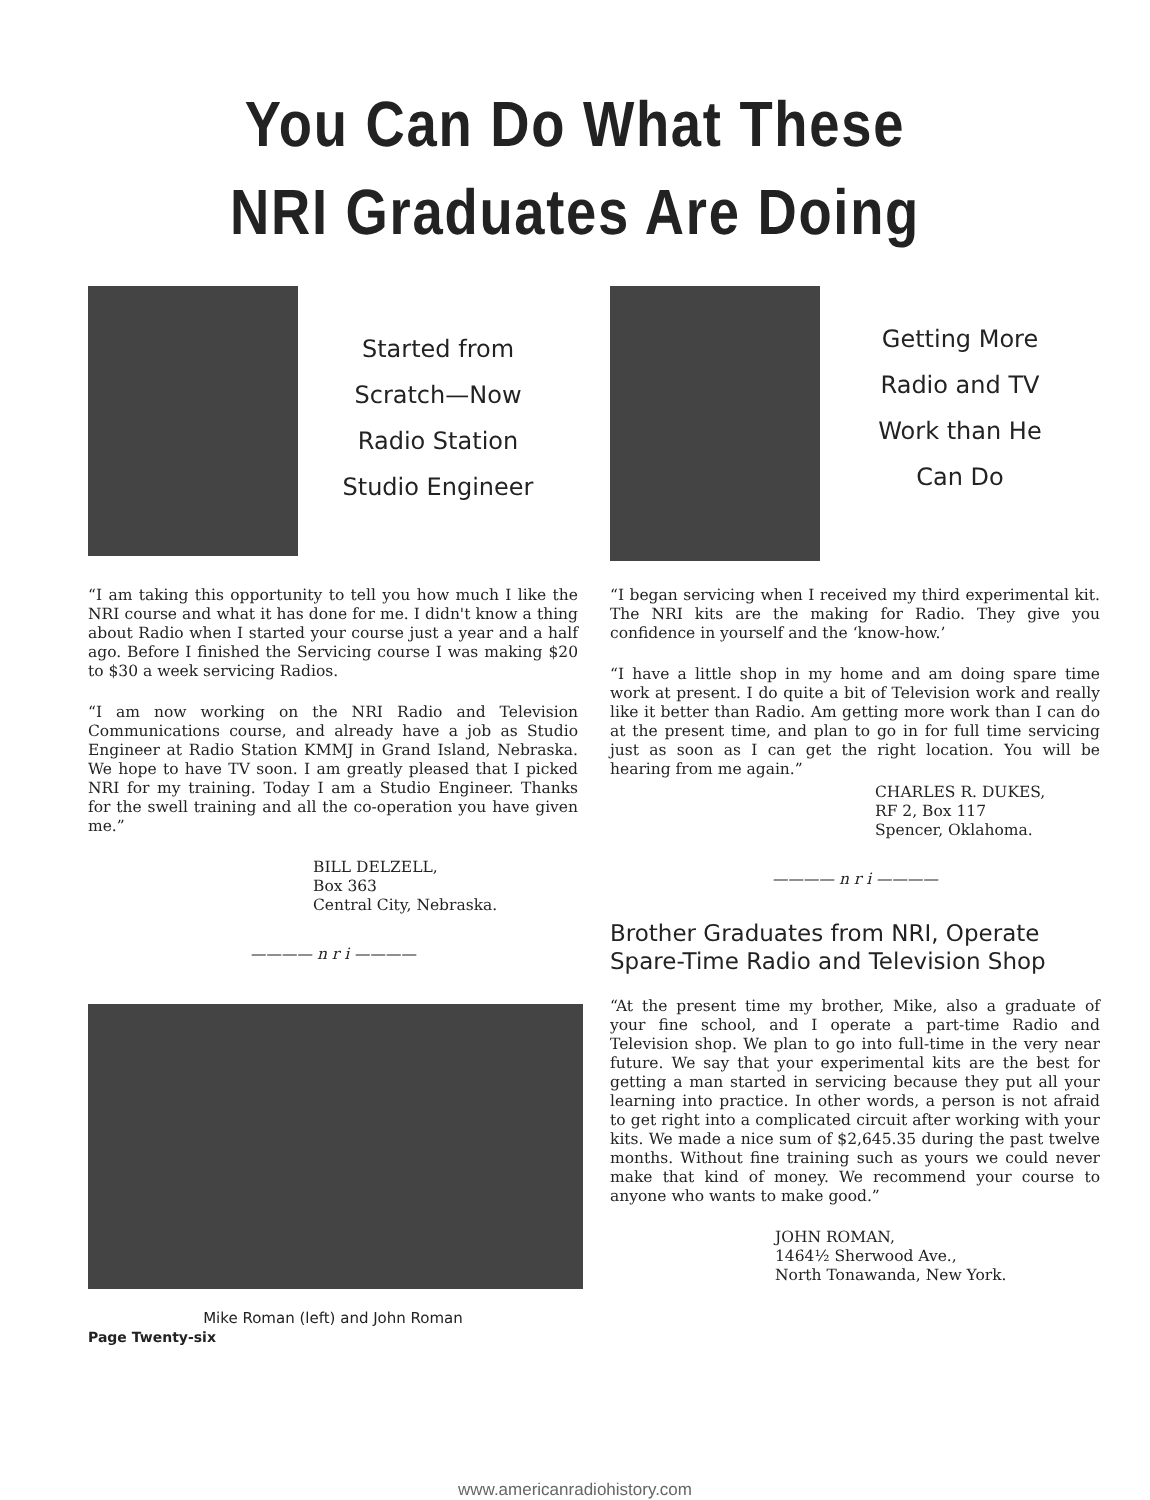You Can Do What These
NRI Graduates Are Doing
Started from
Scratch—Now
Radio Station
Studio Engineer
“I am taking this opportunity to tell you how much I like the NRI course and what it has done for me. I didn't know a thing about Radio when I started your course just a year and a half ago. Before I finished the Servicing course I was making $20 to $30 a week servicing Radios.
“I am now working on the NRI Radio and Television Communications course, and already have a job as Studio Engineer at Radio Station KMMJ in Grand Island, Nebraska. We hope to have TV soon. I am greatly pleased that I picked NRI for my training. Today I am a Studio Engineer. Thanks for the swell training and all the co-operation you have given me.”
BILL DELZELL,
Box 363
Central City, Nebraska.
———— n r i ————
Mike Roman (left) and John Roman
Page Twenty-six
Getting More
Radio and TV
Work than He
Can Do
“I began servicing when I received my third experimental kit. The NRI kits are the making for Radio. They give you confidence in yourself and the ‘know-how.’
“I have a little shop in my home and am doing spare time work at present. I do quite a bit of Television work and really like it better than Radio. Am getting more work than I can do at the present time, and plan to go in for full time servicing just as soon as I can get the right location. You will be hearing from me again.”
CHARLES R. DUKES,
RF 2, Box 117
Spencer, Oklahoma.
———— n r i ————
Brother Graduates from NRI, Operate Spare-Time Radio and Television Shop
“At the present time my brother, Mike, also a graduate of your fine school, and I operate a part-time Radio and Television shop. We plan to go into full-time in the very near future. We say that your experimental kits are the best for getting a man started in servicing because they put all your learning into practice. In other words, a person is not afraid to get right into a complicated circuit after working with your kits. We made a nice sum of $2,645.35 during the past twelve months. Without fine training such as yours we could never make that kind of money. We recommend your course to anyone who wants to make good.”
JOHN ROMAN,
1464½ Sherwood Ave.,
North Tonawanda, New York.
www.americanradiohistory.com